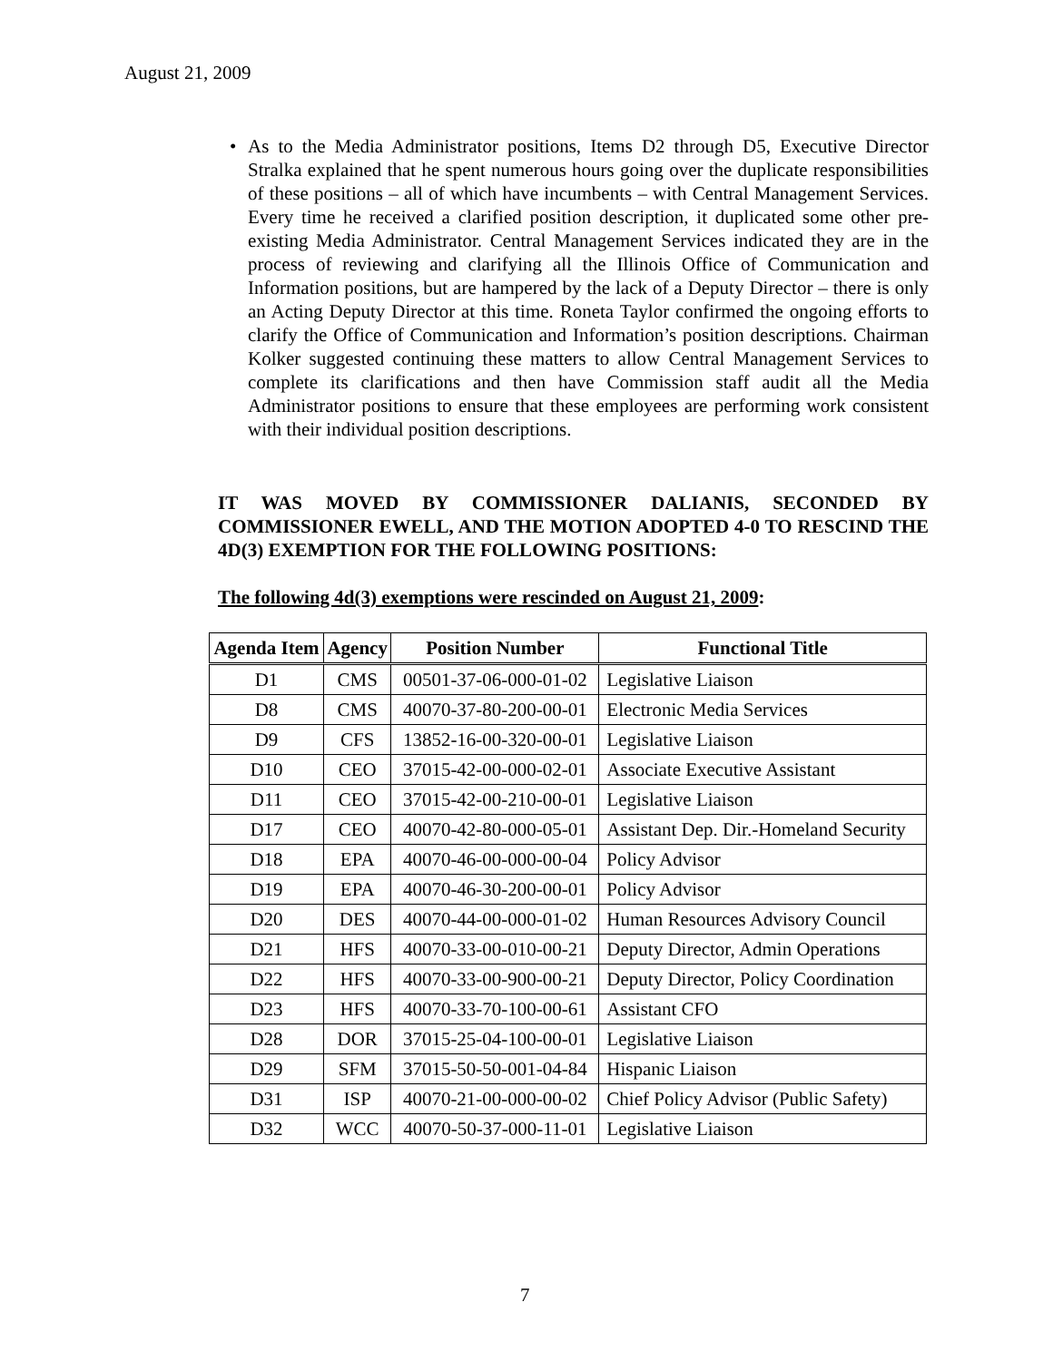August 21, 2009
• As to the Media Administrator positions, Items D2 through D5, Executive Director Stralka explained that he spent numerous hours going over the duplicate responsibilities of these positions – all of which have incumbents – with Central Management Services. Every time he received a clarified position description, it duplicated some other pre-existing Media Administrator. Central Management Services indicated they are in the process of reviewing and clarifying all the Illinois Office of Communication and Information positions, but are hampered by the lack of a Deputy Director – there is only an Acting Deputy Director at this time. Roneta Taylor confirmed the ongoing efforts to clarify the Office of Communication and Information’s position descriptions. Chairman Kolker suggested continuing these matters to allow Central Management Services to complete its clarifications and then have Commission staff audit all the Media Administrator positions to ensure that these employees are performing work consistent with their individual position descriptions.
IT WAS MOVED BY COMMISSIONER DALIANIS, SECONDED BY COMMISSIONER EWELL, AND THE MOTION ADOPTED 4-0 TO RESCIND THE 4D(3) EXEMPTION FOR THE FOLLOWING POSITIONS:
The following 4d(3) exemptions were rescinded on August 21, 2009:
| Agenda Item | Agency | Position Number | Functional Title |
| --- | --- | --- | --- |
| D1 | CMS | 00501-37-06-000-01-02 | Legislative Liaison |
| D8 | CMS | 40070-37-80-200-00-01 | Electronic Media Services |
| D9 | CFS | 13852-16-00-320-00-01 | Legislative Liaison |
| D10 | CEO | 37015-42-00-000-02-01 | Associate Executive Assistant |
| D11 | CEO | 37015-42-00-210-00-01 | Legislative Liaison |
| D17 | CEO | 40070-42-80-000-05-01 | Assistant Dep. Dir.-Homeland Security |
| D18 | EPA | 40070-46-00-000-00-04 | Policy Advisor |
| D19 | EPA | 40070-46-30-200-00-01 | Policy Advisor |
| D20 | DES | 40070-44-00-000-01-02 | Human Resources Advisory Council |
| D21 | HFS | 40070-33-00-010-00-21 | Deputy Director, Admin Operations |
| D22 | HFS | 40070-33-00-900-00-21 | Deputy Director, Policy Coordination |
| D23 | HFS | 40070-33-70-100-00-61 | Assistant CFO |
| D28 | DOR | 37015-25-04-100-00-01 | Legislative Liaison |
| D29 | SFM | 37015-50-50-001-04-84 | Hispanic Liaison |
| D31 | ISP | 40070-21-00-000-00-02 | Chief Policy Advisor (Public Safety) |
| D32 | WCC | 40070-50-37-000-11-01 | Legislative Liaison |
7